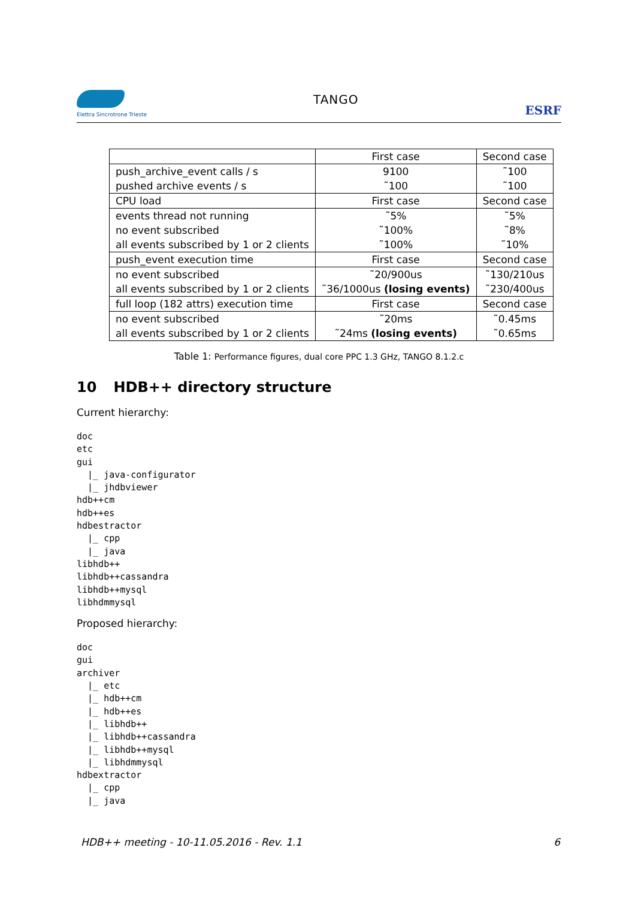Elettra Sincrotrone Trieste
TANGO
ESRF
| | First case | Second case |
| push_archive_event calls / s | 9100 | ˜100 |
| pushed archive events / s | ˜100 | ˜100 |
| CPU load | First case | Second case |
| events thread not running | ˜5% | ˜5% |
| no event subscribed | ˜100% | ˜8% |
| all events subscribed by 1 or 2 clients | ˜100% | ˜10% |
| push_event execution time | First case | Second case |
| no event subscribed | ˜20/900us | ˜130/210us |
| all events subscribed by 1 or 2 clients | ˜36/1000us (losing events) | ˜230/400us |
| full loop (182 attrs) execution time | First case | Second case |
| no event subscribed | ˜20ms | ˜0.45ms |
| all events subscribed by 1 or 2 clients | ˜24ms (losing events) | ˜0.65ms |
Table 1: Performance figures, dual core PPC 1.3 GHz, TANGO 8.1.2.c
10 HDB++ directory structure
Current hierarchy:
doc
etc
gui
  |_ java-configurator
  |_ jhdbviewer
hdb++cm
hdb++es
hdbestractor
  |_ cpp
  |_ java
libhdb++
libhdb++cassandra
libhdb++mysql
libhdmmysql
Proposed hierarchy:
doc
gui
archiver
  |_ etc
  |_ hdb++cm
  |_ hdb++es
  |_ libhdb++
  |_ libhdb++cassandra
  |_ libhdb++mysql
  |_ libhdmmysql
hdbextractor
  |_ cpp
  |_ java
HDB++ meeting - 10-11.05.2016 - Rev. 1.1 6